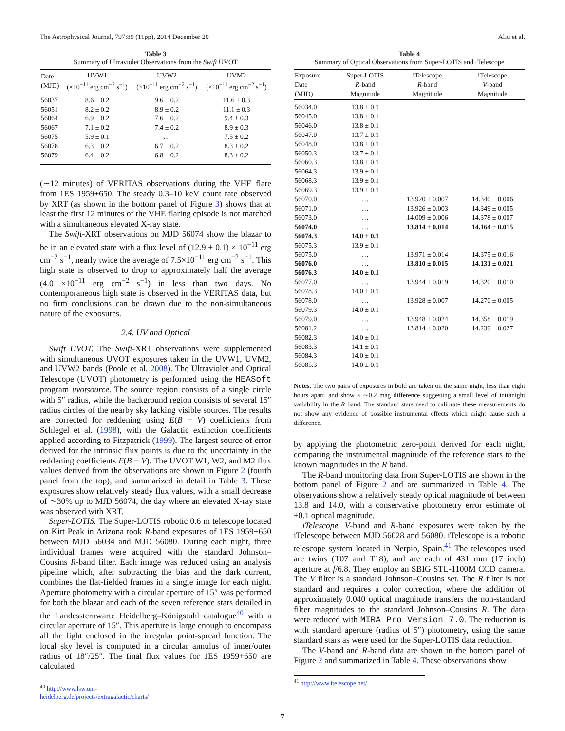The Astrophysical Journal, 797:89 (11pp), 2014 December 20 Aliu et al.
Table 3
Summary of Ultraviolet Observations from the Swift UVOT
| Date (MJD) | UVW1 (×10<sup>−11</sup> erg cm<sup>−2</sup> s<sup>−1</sup>) | UVW2 (×10<sup>−11</sup> erg cm<sup>−2</sup> s<sup>−1</sup>) | UVM2 (×10<sup>−11</sup> erg cm<sup>−2</sup> s<sup>−1</sup>) |
| --- | --- | --- | --- |
| 56037 | 8.6 ± 0.2 | 9.6 ± 0.2 | 11.6 ± 0.3 |
| 56051 | 8.2 ± 0.2 | 8.9 ± 0.2 | 11.1 ± 0.3 |
| 56064 | 6.9 ± 0.2 | 7.6 ± 0.2 | 9.4 ± 0.3 |
| 56067 | 7.1 ± 0.2 | 7.4 ± 0.2 | 8.9 ± 0.3 |
| 56075 | 5.9 ± 0.1 | … | 7.5 ± 0.2 |
| 56078 | 6.3 ± 0.2 | 6.7 ± 0.2 | 8.3 ± 0.2 |
| 56079 | 6.4 ± 0.2 | 6.8 ± 0.2 | 8.3 ± 0.2 |
(∼12 minutes) of VERITAS observations during the VHE flare from 1ES 1959+650. The steady 0.3–10 keV count rate observed by XRT (as shown in the bottom panel of Figure 3) shows that at least the first 12 minutes of the VHE flaring episode is not matched with a simultaneous elevated X-ray state.
The Swift-XRT observations on MJD 56074 show the blazar to be in an elevated state with a flux level of (12.9 ± 0.1) × 10<sup>−11</sup> erg cm<sup>−2</sup> s<sup>−1</sup>, nearly twice the average of 7.5×10<sup>−11</sup> erg cm<sup>−2</sup> s<sup>−1</sup>. This high state is observed to drop to approximately half the average (4.0 ×10<sup>−11</sup> erg cm<sup>−2</sup> s<sup>−1</sup>) in less than two days. No contemporaneous high state is observed in the VERITAS data, but no firm conclusions can be drawn due to the non-simultaneous nature of the exposures.
2.4. UV and Optical
Swift UVOT. The Swift-XRT observations were supplemented with simultaneous UVOT exposures taken in the UVW1, UVM2, and UVW2 bands (Poole et al. 2008). The Ultraviolet and Optical Telescope (UVOT) photometry is performed using the HEASoft program uvotsource. The source region consists of a single circle with 5″ radius, while the background region consists of several 15″ radius circles of the nearby sky lacking visible sources. The results are corrected for reddening using E(B − V) coefficients from Schlegel et al. (1998), with the Galactic extinction coefficients applied according to Fitzpatrick (1999). The largest source of error derived for the intrinsic flux points is due to the uncertainty in the reddening coefficients E(B − V). The UVOT W1, W2, and M2 flux values derived from the observations are shown in Figure 2 (fourth panel from the top), and summarized in detail in Table 3. These exposures show relatively steady flux values, with a small decrease of ∼30% up to MJD 56074, the day where an elevated X-ray state was observed with XRT.
Super-LOTIS. The Super-LOTIS robotic 0.6 m telescope located on Kitt Peak in Arizona took R-band exposures of 1ES 1959+650 between MJD 56034 and MJD 56080. During each night, three individual frames were acquired with the standard Johnson–Cousins R-band filter. Each image was reduced using an analysis pipeline which, after subtracting the bias and the dark current, combines the flat-fielded frames in a single image for each night. Aperture photometry with a circular aperture of 15″ was performed for both the blazar and each of the seven reference stars detailed in the Landessternwarte Heidelberg–Königstuhl catalogue<sup>40</sup> with a circular aperture of 15″. This aperture is large enough to encompass all the light enclosed in the irregular point-spread function. The local sky level is computed in a circular annulus of inner/outer radius of 18″/25″. The final flux values for 1ES 1959+650 are calculated
<sup>40</sup> http://www.lsw.uni-heidelberg.de/projects/extragalactic/charts/
Table 4
Summary of Optical Observations from Super-LOTIS and iTelescope
| Exposure Date (MJD) | Super-LOTIS R -band Magnitude | iTelescope R -band Magnitude | iTelescope V -band Magnitude |
| --- | --- | --- | --- |
| 56034.0 | 13.8 ± 0.1 | | |
| 56045.0 | 13.8 ± 0.1 | | |
| 56046.0 | 13.8 ± 0.1 | | |
| 56047.0 | 13.7 ± 0.1 | | |
| 56048.0 | 13.8 ± 0.1 | | |
| 56050.3 | 13.7 ± 0.1 | | |
| 56060.3 | 13.8 ± 0.1 | | |
| 56064.3 | 13.9 ± 0.1 | | |
| 56068.3 | 13.9 ± 0.1 | | |
| 56069.3 | 13.9 ± 0.1 | | |
| 56070.0 | … | 13.920 ± 0.007 | 14.340 ± 0.006 |
| 56071.0 | … | 13.926 ± 0.003 | 14.349 ± 0.005 |
| 56073.0 | … | 14.009 ± 0.006 | 14.378 ± 0.007 |
| 56074.0 | … | 13.814 ± 0.014 | 14.164 ± 0.015 |
| 56074.3 | 14.0 ± 0.1 | | |
| 56075.3 | 13.9 ± 0.1 | | |
| 56075.0 | … | 13.971 ± 0.014 | 14.375 ± 0.016 |
| 56076.0 | … | 13.810 ± 0.015 | 14.131 ± 0.021 |
| 56076.3 | 14.0 ± 0.1 | | |
| 56077.0 | … | 13.944 ± 0.019 | 14.320 ± 0.010 |
| 56078.3 | 14.0 ± 0.1 | | |
| 56078.0 | … | 13.928 ± 0.007 | 14.270 ± 0.005 |
| 56079.3 | 14.0 ± 0.1 | | |
| 56079.0 | … | 13.948 ± 0.024 | 14.358 ± 0.019 |
| 56081.2 | … | 13.814 ± 0.020 | 14.239 ± 0.027 |
| 56082.3 | 14.0 ± 0.1 | | |
| 56083.3 | 14.1 ± 0.1 | | |
| 56084.3 | 14.0 ± 0.1 | | |
| 56085.3 | 14.0 ± 0.1 | | |
Notes. The two pairs of exposures in bold are taken on the same night, less than eight hours apart, and show a ∼0.2 mag difference suggesting a small level of intranight variability in the R band. The standard stars used to calibrate these measurements do not show any evidence of possible instrumental effects which might cause such a difference.
by applying the photometric zero-point derived for each night, comparing the instrumental magnitude of the reference stars to the known magnitudes in the R band.
The R-band monitoring data from Super-LOTIS are shown in the bottom panel of Figure 2 and are summarized in Table 4. The observations show a relatively steady optical magnitude of between 13.8 and 14.0, with a conservative photometry error estimate of ±0.1 optical magnitude.
iTelescope. V-band and R-band exposures were taken by the iTelescope between MJD 56028 and 56080. iTelescope is a robotic telescope system located in Nerpio, Spain.<sup>41</sup> The telescopes used are twins (T07 and T18), and are each of 431 mm (17 inch) aperture at f/6.8. They employ an SBIG STL-1100M CCD camera. The V filter is a standard Johnson–Cousins set. The R filter is not standard and requires a color correction, where the addition of approximately 0.040 optical magnitude transfers the non-standard filter magnitudes to the standard Johnson–Cousins R. The data were reduced with MIRA Pro Version 7.0. The reduction is with standard aperture (radius of 5″) photometry, using the same standard stars as were used for the Super-LOTIS data reduction.
The V-band and R-band data are shown in the bottom panel of Figure 2 and summarized in Table 4. These observations show
<sup>41</sup> http://www.itelescope.net/
7